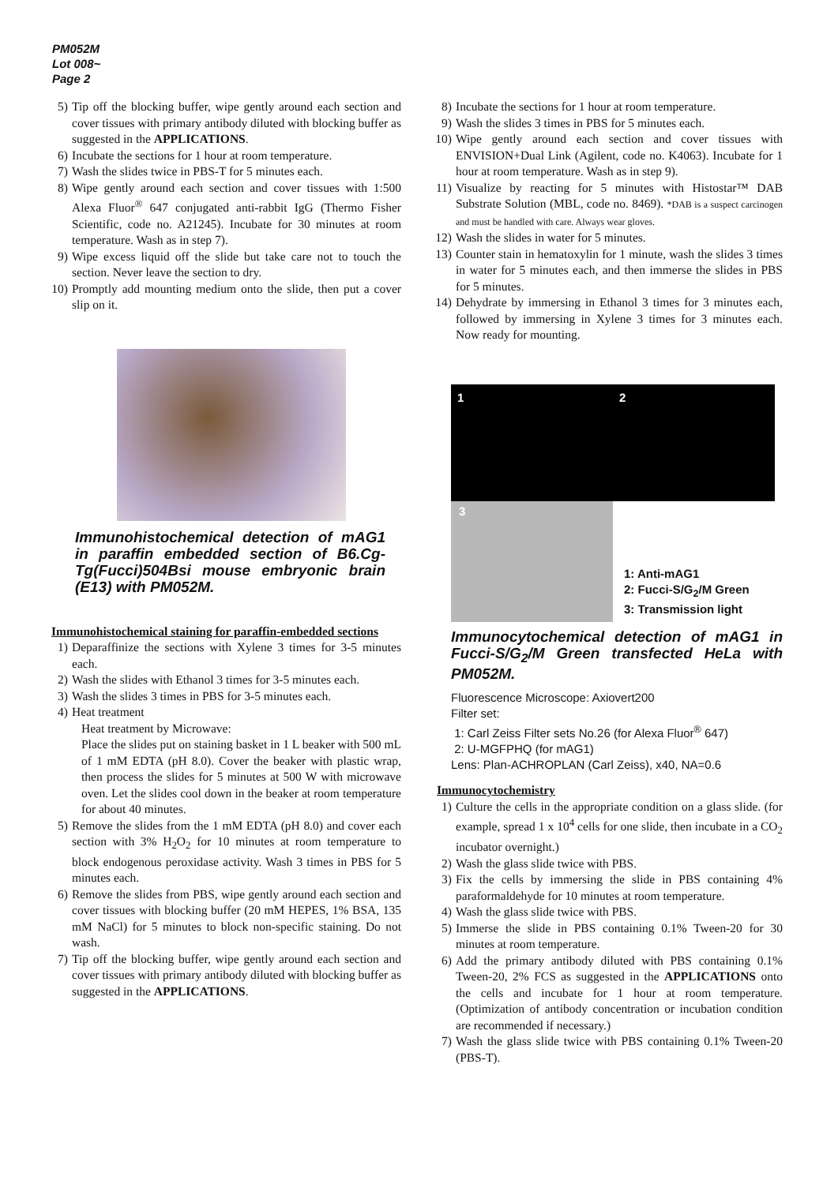PM052M
Lot 008~
Page 2
5) Tip off the blocking buffer, wipe gently around each section and cover tissues with primary antibody diluted with blocking buffer as suggested in the APPLICATIONS.
6) Incubate the sections for 1 hour at room temperature.
7) Wash the slides twice in PBS-T for 5 minutes each.
8) Wipe gently around each section and cover tissues with 1:500 Alexa Fluor<sup>®</sup> 647 conjugated anti-rabbit IgG (Thermo Fisher Scientific, code no. A21245). Incubate for 30 minutes at room temperature. Wash as in step 7).
9) Wipe excess liquid off the slide but take care not to touch the section. Never leave the section to dry.
10) Promptly add mounting medium onto the slide, then put a cover slip on it.
Immunohistochemical detection of mAG1 in paraffin embedded section of B6.Cg-Tg(Fucci)504Bsi mouse embryonic brain (E13) with PM052M.
Immunohistochemical staining for paraffin-embedded sections
1) Deparaffinize the sections with Xylene 3 times for 3-5 minutes each.
2) Wash the slides with Ethanol 3 times for 3-5 minutes each.
3) Wash the slides 3 times in PBS for 3-5 minutes each.
4) Heat treatment
Heat treatment by Microwave:
Place the slides put on staining basket in 1 L beaker with 500 mL of 1 mM EDTA (pH 8.0). Cover the beaker with plastic wrap, then process the slides for 5 minutes at 500 W with microwave oven. Let the slides cool down in the beaker at room temperature for about 40 minutes.
5) Remove the slides from the 1 mM EDTA (pH 8.0) and cover each section with 3% H<sub>2</sub>O<sub>2</sub> for 10 minutes at room temperature to block endogenous peroxidase activity. Wash 3 times in PBS for 5 minutes each.
6) Remove the slides from PBS, wipe gently around each section and cover tissues with blocking buffer (20 mM HEPES, 1% BSA, 135 mM NaCl) for 5 minutes to block non-specific staining. Do not wash.
7) Tip off the blocking buffer, wipe gently around each section and cover tissues with primary antibody diluted with blocking buffer as suggested in the APPLICATIONS.
8) Incubate the sections for 1 hour at room temperature.
9) Wash the slides 3 times in PBS for 5 minutes each.
10) Wipe gently around each section and cover tissues with ENVISION+Dual Link (Agilent, code no. K4063). Incubate for 1 hour at room temperature. Wash as in step 9).
11) Visualize by reacting for 5 minutes with Histostar™ DAB Substrate Solution (MBL, code no. 8469). *DAB is a suspect carcinogen and must be handled with care. Always wear gloves.
12) Wash the slides in water for 5 minutes.
13) Counter stain in hematoxylin for 1 minute, wash the slides 3 times in water for 5 minutes each, and then immerse the slides in PBS for 5 minutes.
14) Dehydrate by immersing in Ethanol 3 times for 3 minutes each, followed by immersing in Xylene 3 times for 3 minutes each. Now ready for mounting.
1
2
3
1: Anti-mAG1
2: Fucci-S/G<sub>2</sub>/M Green
3: Transmission light
Immunocytochemical detection of mAG1 in Fucci-S/G<sub>2</sub>/M Green transfected HeLa with PM052M.
Fluorescence Microscope: Axiovert200
Filter set:
1: Carl Zeiss Filter sets No.26 (for Alexa Fluor<sup>®</sup> 647)
2: U-MGFPHQ (for mAG1)
Lens: Plan-ACHROPLAN (Carl Zeiss), x40, NA=0.6
Immunocytochemistry
1) Culture the cells in the appropriate condition on a glass slide. (for example, spread 1 x 10<sup>4</sup> cells for one slide, then incubate in a CO<sub>2</sub> incubator overnight.)
2) Wash the glass slide twice with PBS.
3) Fix the cells by immersing the slide in PBS containing 4% paraformaldehyde for 10 minutes at room temperature.
4) Wash the glass slide twice with PBS.
5) Immerse the slide in PBS containing 0.1% Tween-20 for 30 minutes at room temperature.
6) Add the primary antibody diluted with PBS containing 0.1% Tween-20, 2% FCS as suggested in the APPLICATIONS onto the cells and incubate for 1 hour at room temperature. (Optimization of antibody concentration or incubation condition are recommended if necessary.)
7) Wash the glass slide twice with PBS containing 0.1% Tween-20 (PBS-T).